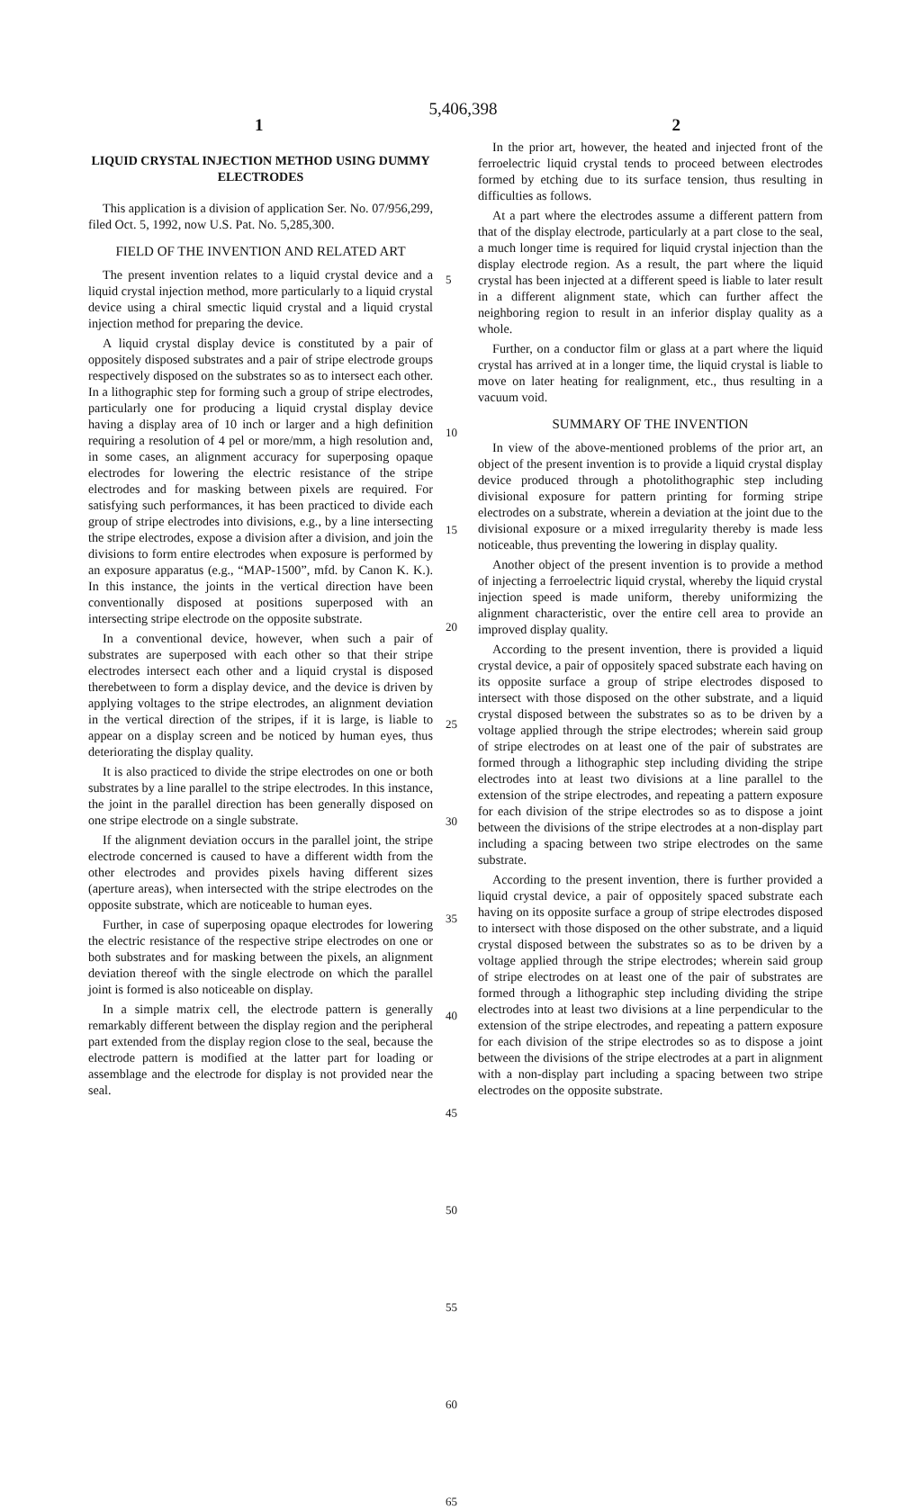5,406,398
1 2
LIQUID CRYSTAL INJECTION METHOD USING DUMMY ELECTRODES
This application is a division of application Ser. No. 07/956,299, filed Oct. 5, 1992, now U.S. Pat. No. 5,285,300.
FIELD OF THE INVENTION AND RELATED ART
The present invention relates to a liquid crystal device and a liquid crystal injection method, more particularly to a liquid crystal device using a chiral smectic liquid crystal and a liquid crystal injection method for preparing the device.
A liquid crystal display device is constituted by a pair of oppositely disposed substrates and a pair of stripe electrode groups respectively disposed on the substrates so as to intersect each other. In a lithographic step for forming such a group of stripe electrodes, particularly one for producing a liquid crystal display device having a display area of 10 inch or larger and a high definition requiring a resolution of 4 pel or more/mm, a high resolution and, in some cases, an alignment accuracy for superposing opaque electrodes for lowering the electric resistance of the stripe electrodes and for masking between pixels are required. For satisfying such performances, it has been practiced to divide each group of stripe electrodes into divisions, e.g., by a line intersecting the stripe electrodes, expose a division after a division, and join the divisions to form entire electrodes when exposure is performed by an exposure apparatus (e.g., “MAP-1500”, mfd. by Canon K. K.). In this instance, the joints in the vertical direction have been conventionally disposed at positions superposed with an intersecting stripe electrode on the opposite substrate.
In a conventional device, however, when such a pair of substrates are superposed with each other so that their stripe electrodes intersect each other and a liquid crystal is disposed therebetween to form a display device, and the device is driven by applying voltages to the stripe electrodes, an alignment deviation in the vertical direction of the stripes, if it is large, is liable to appear on a display screen and be noticed by human eyes, thus deteriorating the display quality.
It is also practiced to divide the stripe electrodes on one or both substrates by a line parallel to the stripe electrodes. In this instance, the joint in the parallel direction has been generally disposed on one stripe electrode on a single substrate.
If the alignment deviation occurs in the parallel joint, the stripe electrode concerned is caused to have a different width from the other electrodes and provides pixels having different sizes (aperture areas), when intersected with the stripe electrodes on the opposite substrate, which are noticeable to human eyes.
Further, in case of superposing opaque electrodes for lowering the electric resistance of the respective stripe electrodes on one or both substrates and for masking between the pixels, an alignment deviation thereof with the single electrode on which the parallel joint is formed is also noticeable on display.
In a simple matrix cell, the electrode pattern is generally remarkably different between the display region and the peripheral part extended from the display region close to the seal, because the electrode pattern is modified at the latter part for loading or assemblage and the electrode for display is not provided near the seal.
5
10
15
20
25
30
35
40
45
50
55
60
65
In the prior art, however, the heated and injected front of the ferroelectric liquid crystal tends to proceed between electrodes formed by etching due to its surface tension, thus resulting in difficulties as follows.
At a part where the electrodes assume a different pattern from that of the display electrode, particularly at a part close to the seal, a much longer time is required for liquid crystal injection than the display electrode region. As a result, the part where the liquid crystal has been injected at a different speed is liable to later result in a different alignment state, which can further affect the neighboring region to result in an inferior display quality as a whole.
Further, on a conductor film or glass at a part where the liquid crystal has arrived at in a longer time, the liquid crystal is liable to move on later heating for realignment, etc., thus resulting in a vacuum void.
SUMMARY OF THE INVENTION
In view of the above-mentioned problems of the prior art, an object of the present invention is to provide a liquid crystal display device produced through a photolithographic step including divisional exposure for pattern printing for forming stripe electrodes on a substrate, wherein a deviation at the joint due to the divisional exposure or a mixed irregularity thereby is made less noticeable, thus preventing the lowering in display quality.
Another object of the present invention is to provide a method of injecting a ferroelectric liquid crystal, whereby the liquid crystal injection speed is made uniform, thereby uniformizing the alignment characteristic, over the entire cell area to provide an improved display quality.
According to the present invention, there is provided a liquid crystal device, a pair of oppositely spaced substrate each having on its opposite surface a group of stripe electrodes disposed to intersect with those disposed on the other substrate, and a liquid crystal disposed between the substrates so as to be driven by a voltage applied through the stripe electrodes; wherein said group of stripe electrodes on at least one of the pair of substrates are formed through a lithographic step including dividing the stripe electrodes into at least two divisions at a line parallel to the extension of the stripe electrodes, and repeating a pattern exposure for each division of the stripe electrodes so as to dispose a joint between the divisions of the stripe electrodes at a non-display part including a spacing between two stripe electrodes on the same substrate.
According to the present invention, there is further provided a liquid crystal device, a pair of oppositely spaced substrate each having on its opposite surface a group of stripe electrodes disposed to intersect with those disposed on the other substrate, and a liquid crystal disposed between the substrates so as to be driven by a voltage applied through the stripe electrodes; wherein said group of stripe electrodes on at least one of the pair of substrates are formed through a lithographic step including dividing the stripe electrodes into at least two divisions at a line perpendicular to the extension of the stripe electrodes, and repeating a pattern exposure for each division of the stripe electrodes so as to dispose a joint between the divisions of the stripe electrodes at a part in alignment with a non-display part including a spacing between two stripe electrodes on the opposite substrate.